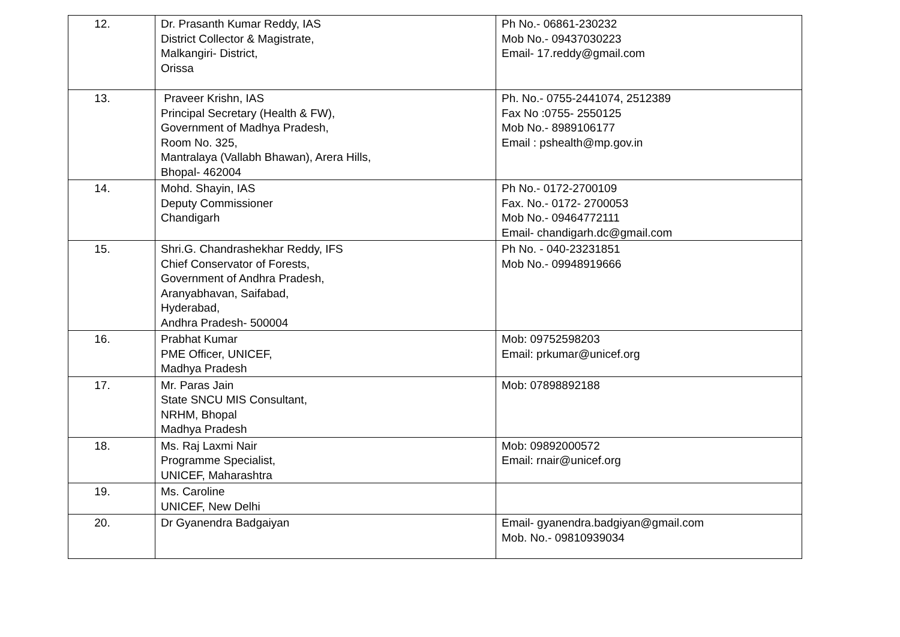| 12. | Dr. Prasanth Kumar Reddy, IAS District Collector & Magistrate, Malkangiri- District, Orissa | Ph No.- 06861-230232 Mob No.- 09437030223 Email- 17.reddy@gmail.com |
| 13. | Praveer Krishn, IAS Principal Secretary (Health & FW), Government of Madhya Pradesh, Room No. 325, Mantralaya (Vallabh Bhawan), Arera Hills, Bhopal- 462004 | Ph. No.- 0755-2441074, 2512389 Fax No :0755- 2550125 Mob No.- 8989106177 Email : pshealth@mp.gov.in |
| 14. | Mohd. Shayin, IAS Deputy Commissioner Chandigarh | Ph No.- 0172-2700109 Fax. No.- 0172- 2700053 Mob No.- 09464772111 Email- chandigarh.dc@gmail.com |
| 15. | Shri.G. Chandrashekhar Reddy, IFS Chief Conservator of Forests, Government of Andhra Pradesh, Aranyabhavan, Saifabad, Hyderabad, Andhra Pradesh- 500004 | Ph No. - 040-23231851 Mob No.- 09948919666 |
| 16. | Prabhat Kumar PME Officer, UNICEF, Madhya Pradesh | Mob: 09752598203 Email: prkumar@unicef.org |
| 17. | Mr. Paras Jain State SNCU MIS Consultant, NRHM, Bhopal Madhya Pradesh | Mob: 07898892188 |
| 18. | Ms. Raj Laxmi Nair Programme Specialist, UNICEF, Maharashtra | Mob: 09892000572 Email: rnair@unicef.org |
| 19. | Ms. Caroline UNICEF, New Delhi | |
| 20. | Dr Gyanendra Badgaiyan | Email- gyanendra.badgiyan@gmail.com Mob. No.- 09810939034 |